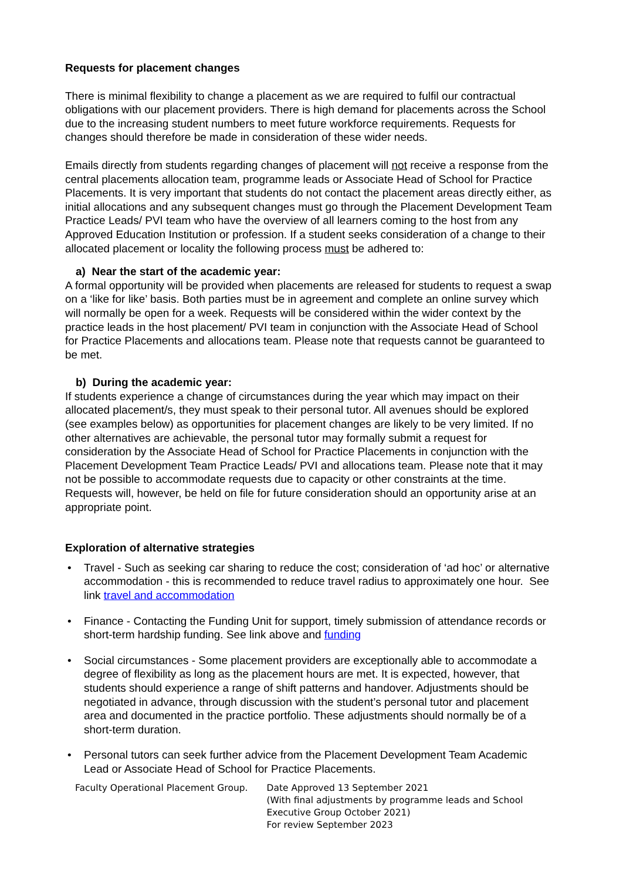Requests for placement changes
There is minimal flexibility to change a placement as we are required to fulfil our contractual obligations with our placement providers. There is high demand for placements across the School due to the increasing student numbers to meet future workforce requirements. Requests for changes should therefore be made in consideration of these wider needs.
Emails directly from students regarding changes of placement will not receive a response from the central placements allocation team, programme leads or Associate Head of School for Practice Placements. It is very important that students do not contact the placement areas directly either, as initial allocations and any subsequent changes must go through the Placement Development Team Practice Leads/ PVI team who have the overview of all learners coming to the host from any Approved Education Institution or profession. If a student seeks consideration of a change to their allocated placement or locality the following process must be adhered to:
a) Near the start of the academic year:
A formal opportunity will be provided when placements are released for students to request a swap on a ‘like for like’ basis. Both parties must be in agreement and complete an online survey which will normally be open for a week. Requests will be considered within the wider context by the practice leads in the host placement/ PVI team in conjunction with the Associate Head of School for Practice Placements and allocations team. Please note that requests cannot be guaranteed to be met.
b) During the academic year:
If students experience a change of circumstances during the year which may impact on their allocated placement/s, they must speak to their personal tutor. All avenues should be explored (see examples below) as opportunities for placement changes are likely to be very limited. If no other alternatives are achievable, the personal tutor may formally submit a request for consideration by the Associate Head of School for Practice Placements in conjunction with the Placement Development Team Practice Leads/ PVI and allocations team. Please note that it may not be possible to accommodate requests due to capacity or other constraints at the time. Requests will, however, be held on file for future consideration should an opportunity arise at an appropriate point.
Exploration of alternative strategies
• Travel - Such as seeking car sharing to reduce the cost; consideration of ‘ad hoc’ or alternative accommodation - this is recommended to reduce travel radius to approximately one hour. See link travel and accommodation
• Finance - Contacting the Funding Unit for support, timely submission of attendance records or short-term hardship funding. See link above and funding
• Social circumstances - Some placement providers are exceptionally able to accommodate a degree of flexibility as long as the placement hours are met. It is expected, however, that students should experience a range of shift patterns and handover. Adjustments should be negotiated in advance, through discussion with the student’s personal tutor and placement area and documented in the practice portfolio. These adjustments should normally be of a short-term duration.
• Personal tutors can seek further advice from the Placement Development Team Academic Lead or Associate Head of School for Practice Placements.
Faculty Operational Placement Group. Date Approved 13 September 2021
(With final adjustments by programme leads and School Executive Group October 2021)
For review September 2023